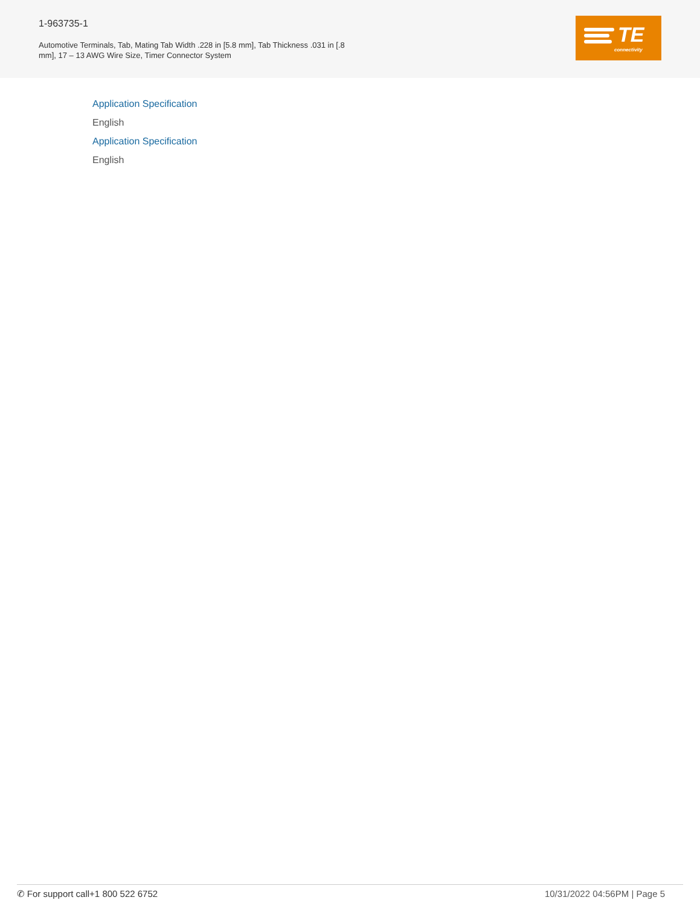1-963735-1
Automotive Terminals, Tab, Mating Tab Width .228 in [5.8 mm], Tab Thickness .031 in [.8 mm], 17 – 13 AWG Wire Size, Timer Connector System
TE
connectivity
Application Specification
English
Application Specification
English
✆ For support call+1 800 522 6752 10/31/2022 04:56PM | Page 5